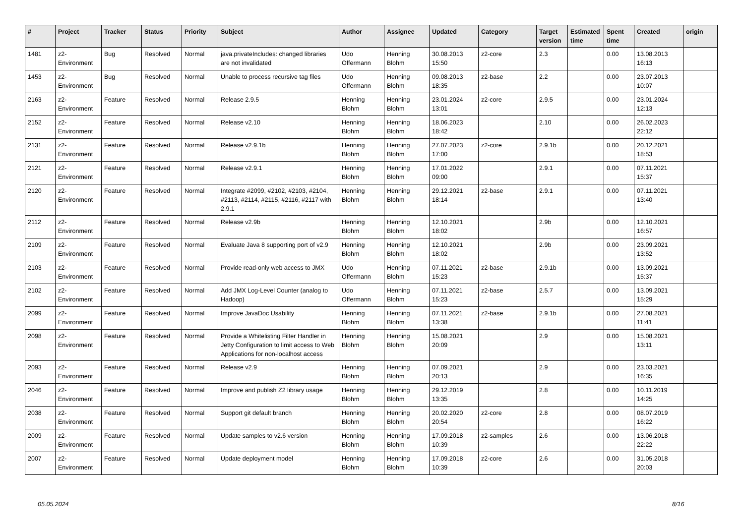| # | Project | Tracker | Status | Priority | Subject | Author | Assignee | Updated | Category | Target version | Estimated time | Spent time | Created | origin |
| --- | --- | --- | --- | --- | --- | --- | --- | --- | --- | --- | --- | --- | --- | --- |
| 1481 | z2-Environment | Bug | Resolved | Normal | java.privateIncludes: changed libraries are not invalidated | Udo Offermann | Henning Blohm | 30.08.2013 15:50 | z2-core | 2.3 | | 0.00 | 13.08.2013 16:13 | |
| 1453 | z2-Environment | Bug | Resolved | Normal | Unable to process recursive tag files | Udo Offermann | Henning Blohm | 09.08.2013 18:35 | z2-base | 2.2 | | 0.00 | 23.07.2013 10:07 | |
| 2163 | z2-Environment | Feature | Resolved | Normal | Release 2.9.5 | Henning Blohm | Henning Blohm | 23.01.2024 13:01 | z2-core | 2.9.5 | | 0.00 | 23.01.2024 12:13 | |
| 2152 | z2-Environment | Feature | Resolved | Normal | Release v2.10 | Henning Blohm | Henning Blohm | 18.06.2023 18:42 | | 2.10 | | 0.00 | 26.02.2023 22:12 | |
| 2131 | z2-Environment | Feature | Resolved | Normal | Release v2.9.1b | Henning Blohm | Henning Blohm | 27.07.2023 17:00 | z2-core | 2.9.1b | | 0.00 | 20.12.2021 18:53 | |
| 2121 | z2-Environment | Feature | Resolved | Normal | Release v2.9.1 | Henning Blohm | Henning Blohm | 17.01.2022 09:00 | | 2.9.1 | | 0.00 | 07.11.2021 15:37 | |
| 2120 | z2-Environment | Feature | Resolved | Normal | Integrate #2099, #2102, #2103, #2104, #2113, #2114, #2115, #2116, #2117 with 2.9.1 | Henning Blohm | Henning Blohm | 29.12.2021 18:14 | z2-base | 2.9.1 | | 0.00 | 07.11.2021 13:40 | |
| 2112 | z2-Environment | Feature | Resolved | Normal | Release v2.9b | Henning Blohm | Henning Blohm | 12.10.2021 18:02 | | 2.9b | | 0.00 | 12.10.2021 16:57 | |
| 2109 | z2-Environment | Feature | Resolved | Normal | Evaluate Java 8 supporting port of v2.9 | Henning Blohm | Henning Blohm | 12.10.2021 18:02 | | 2.9b | | 0.00 | 23.09.2021 13:52 | |
| 2103 | z2-Environment | Feature | Resolved | Normal | Provide read-only web access to JMX | Udo Offermann | Henning Blohm | 07.11.2021 15:23 | z2-base | 2.9.1b | | 0.00 | 13.09.2021 15:37 | |
| 2102 | z2-Environment | Feature | Resolved | Normal | Add JMX Log-Level Counter (analog to Hadoop) | Udo Offermann | Henning Blohm | 07.11.2021 15:23 | z2-base | 2.5.7 | | 0.00 | 13.09.2021 15:29 | |
| 2099 | z2-Environment | Feature | Resolved | Normal | Improve JavaDoc Usability | Henning Blohm | Henning Blohm | 07.11.2021 13:38 | z2-base | 2.9.1b | | 0.00 | 27.08.2021 11:41 | |
| 2098 | z2-Environment | Feature | Resolved | Normal | Provide a Whitelisting Filter Handler in Jetty Configuration to limit access to Web Applications for non-localhost access | Henning Blohm | Henning Blohm | 15.08.2021 20:09 | | 2.9 | | 0.00 | 15.08.2021 13:11 | |
| 2093 | z2-Environment | Feature | Resolved | Normal | Release v2.9 | Henning Blohm | Henning Blohm | 07.09.2021 20:13 | | 2.9 | | 0.00 | 23.03.2021 16:35 | |
| 2046 | z2-Environment | Feature | Resolved | Normal | Improve and publish Z2 library usage | Henning Blohm | Henning Blohm | 29.12.2019 13:35 | | 2.8 | | 0.00 | 10.11.2019 14:25 | |
| 2038 | z2-Environment | Feature | Resolved | Normal | Support git default branch | Henning Blohm | Henning Blohm | 20.02.2020 20:54 | z2-core | 2.8 | | 0.00 | 08.07.2019 16:22 | |
| 2009 | z2-Environment | Feature | Resolved | Normal | Update samples to v2.6 version | Henning Blohm | Henning Blohm | 17.09.2018 10:39 | z2-samples | 2.6 | | 0.00 | 13.06.2018 22:22 | |
| 2007 | z2-Environment | Feature | Resolved | Normal | Update deployment model | Henning Blohm | Henning Blohm | 17.09.2018 10:39 | z2-core | 2.6 | | 0.00 | 31.05.2018 20:03 | |
05.05.2024 8/16